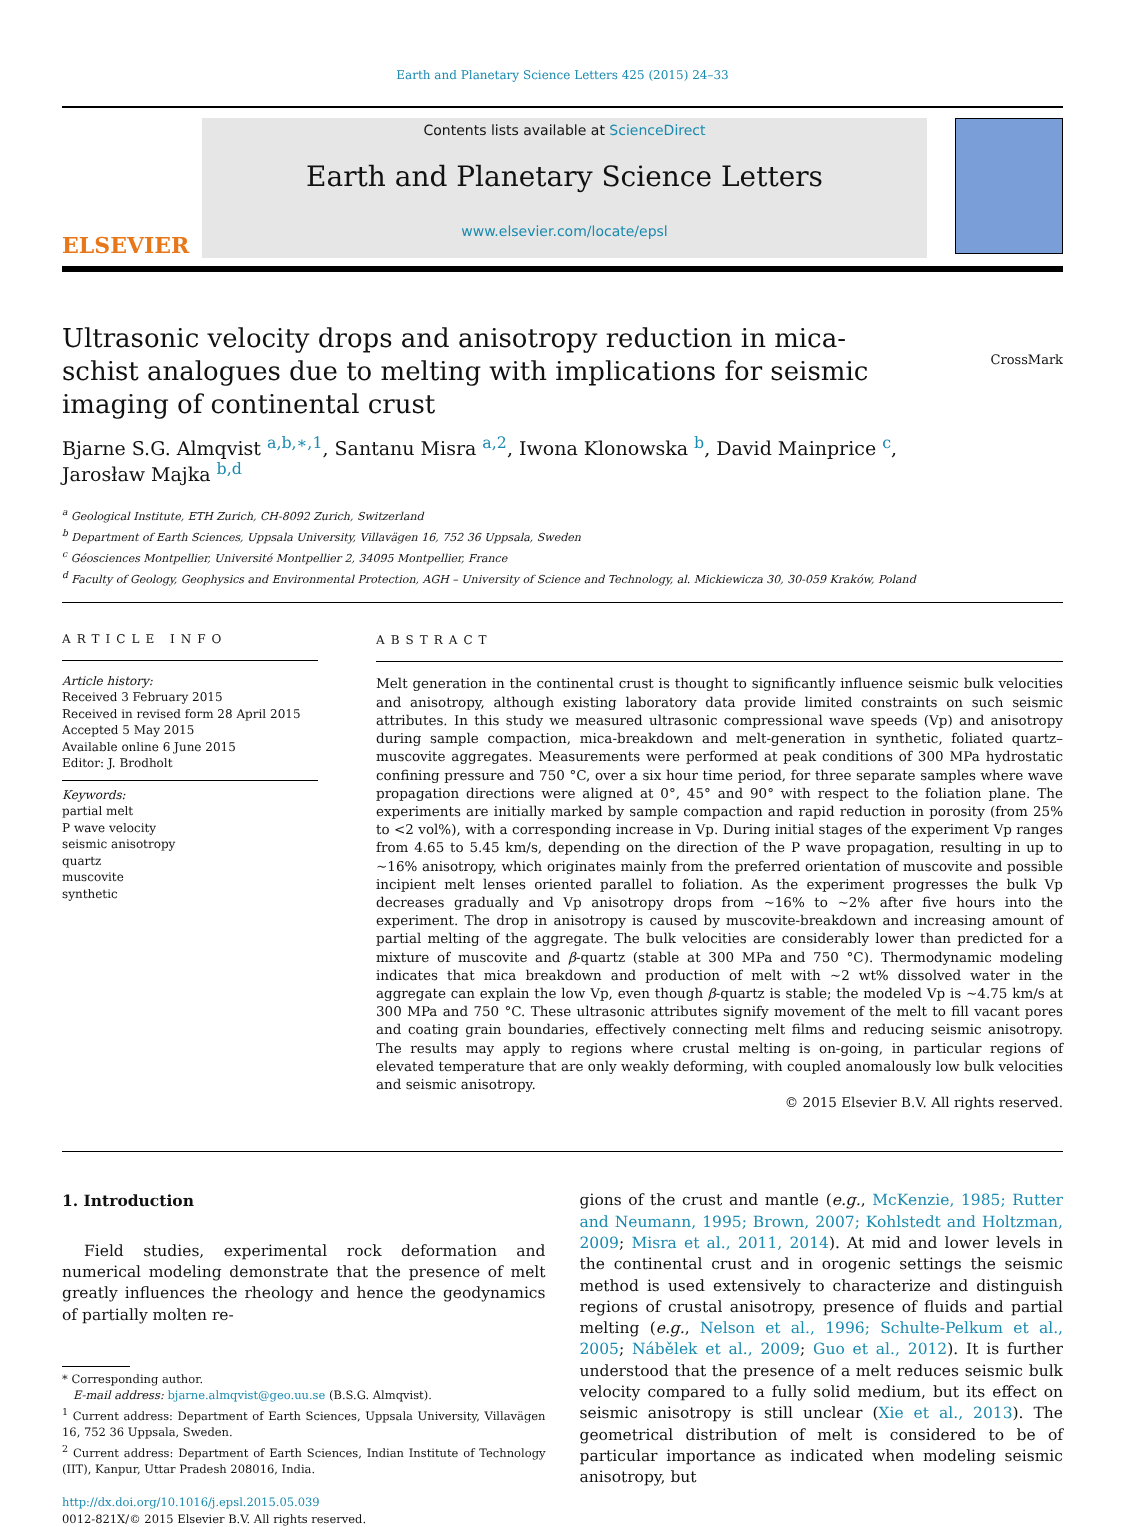Earth and Planetary Science Letters 425 (2015) 24–33
ELSEVIER
Contents lists available at ScienceDirect
Earth and Planetary Science Letters
www.elsevier.com/locate/epsl
Ultrasonic velocity drops and anisotropy reduction in mica-schist analogues due to melting with implications for seismic imaging of continental crust
CrossMark
Bjarne S.G. Almqvist <sup>a,b,∗,1</sup>, Santanu Misra <sup>a,2</sup>, Iwona Klonowska <sup>b</sup>, David Mainprice <sup>c</sup>,
Jarosław Majka <sup>b,d</sup>
<sup>a</sup> Geological Institute, ETH Zurich, CH-8092 Zurich, Switzerland
<sup>b</sup> Department of Earth Sciences, Uppsala University, Villavägen 16, 752 36 Uppsala, Sweden
<sup>c</sup> Géosciences Montpellier, Université Montpellier 2, 34095 Montpellier, France
<sup>d</sup> Faculty of Geology, Geophysics and Environmental Protection, AGH – University of Science and Technology, al. Mickiewicza 30, 30-059 Kraków, Poland
ARTICLE INFO
Article history:
Received 3 February 2015
Received in revised form 28 April 2015
Accepted 5 May 2015
Available online 6 June 2015
Editor: J. Brodholt
Keywords:
partial melt
P wave velocity
seismic anisotropy
quartz
muscovite
synthetic
ABSTRACT
Melt generation in the continental crust is thought to significantly influence seismic bulk velocities and anisotropy, although existing laboratory data provide limited constraints on such seismic attributes. In this study we measured ultrasonic compressional wave speeds (Vp) and anisotropy during sample compaction, mica-breakdown and melt-generation in synthetic, foliated quartz–muscovite aggregates. Measurements were performed at peak conditions of 300 MPa hydrostatic confining pressure and 750 °C, over a six hour time period, for three separate samples where wave propagation directions were aligned at 0°, 45° and 90° with respect to the foliation plane. The experiments are initially marked by sample compaction and rapid reduction in porosity (from 25% to <2 vol%), with a corresponding increase in Vp. During initial stages of the experiment Vp ranges from 4.65 to 5.45 km/s, depending on the direction of the P wave propagation, resulting in up to ∼16% anisotropy, which originates mainly from the preferred orientation of muscovite and possible incipient melt lenses oriented parallel to foliation. As the experiment progresses the bulk Vp decreases gradually and Vp anisotropy drops from ∼16% to ∼2% after five hours into the experiment. The drop in anisotropy is caused by muscovite-breakdown and increasing amount of partial melting of the aggregate. The bulk velocities are considerably lower than predicted for a mixture of muscovite and β-quartz (stable at 300 MPa and 750 °C). Thermodynamic modeling indicates that mica breakdown and production of melt with ∼2 wt% dissolved water in the aggregate can explain the low Vp, even though β-quartz is stable; the modeled Vp is ∼4.75 km/s at 300 MPa and 750 °C. These ultrasonic attributes signify movement of the melt to fill vacant pores and coating grain boundaries, effectively connecting melt films and reducing seismic anisotropy. The results may apply to regions where crustal melting is on-going, in particular regions of elevated temperature that are only weakly deforming, with coupled anomalously low bulk velocities and seismic anisotropy.
© 2015 Elsevier B.V. All rights reserved.
1. Introduction
Field studies, experimental rock deformation and numerical modeling demonstrate that the presence of melt greatly influences the rheology and hence the geodynamics of partially molten re-
* Corresponding author.
E-mail address: bjarne.almqvist@geo.uu.se (B.S.G. Almqvist).
<sup>1</sup> Current address: Department of Earth Sciences, Uppsala University, Villavägen 16, 752 36 Uppsala, Sweden.
<sup>2</sup> Current address: Department of Earth Sciences, Indian Institute of Technology (IIT), Kanpur, Uttar Pradesh 208016, India.
http://dx.doi.org/10.1016/j.epsl.2015.05.039
0012-821X/© 2015 Elsevier B.V. All rights reserved.
gions of the crust and mantle (e.g., McKenzie, 1985; Rutter and Neumann, 1995; Brown, 2007; Kohlstedt and Holtzman, 2009; Misra et al., 2011, 2014). At mid and lower levels in the continental crust and in orogenic settings the seismic method is used extensively to characterize and distinguish regions of crustal anisotropy, presence of fluids and partial melting (e.g., Nelson et al., 1996; Schulte-Pelkum et al., 2005; Nábělek et al., 2009; Guo et al., 2012). It is further understood that the presence of a melt reduces seismic bulk velocity compared to a fully solid medium, but its effect on seismic anisotropy is still unclear (Xie et al., 2013). The geometrical distribution of melt is considered to be of particular importance as indicated when modeling seismic anisotropy, but